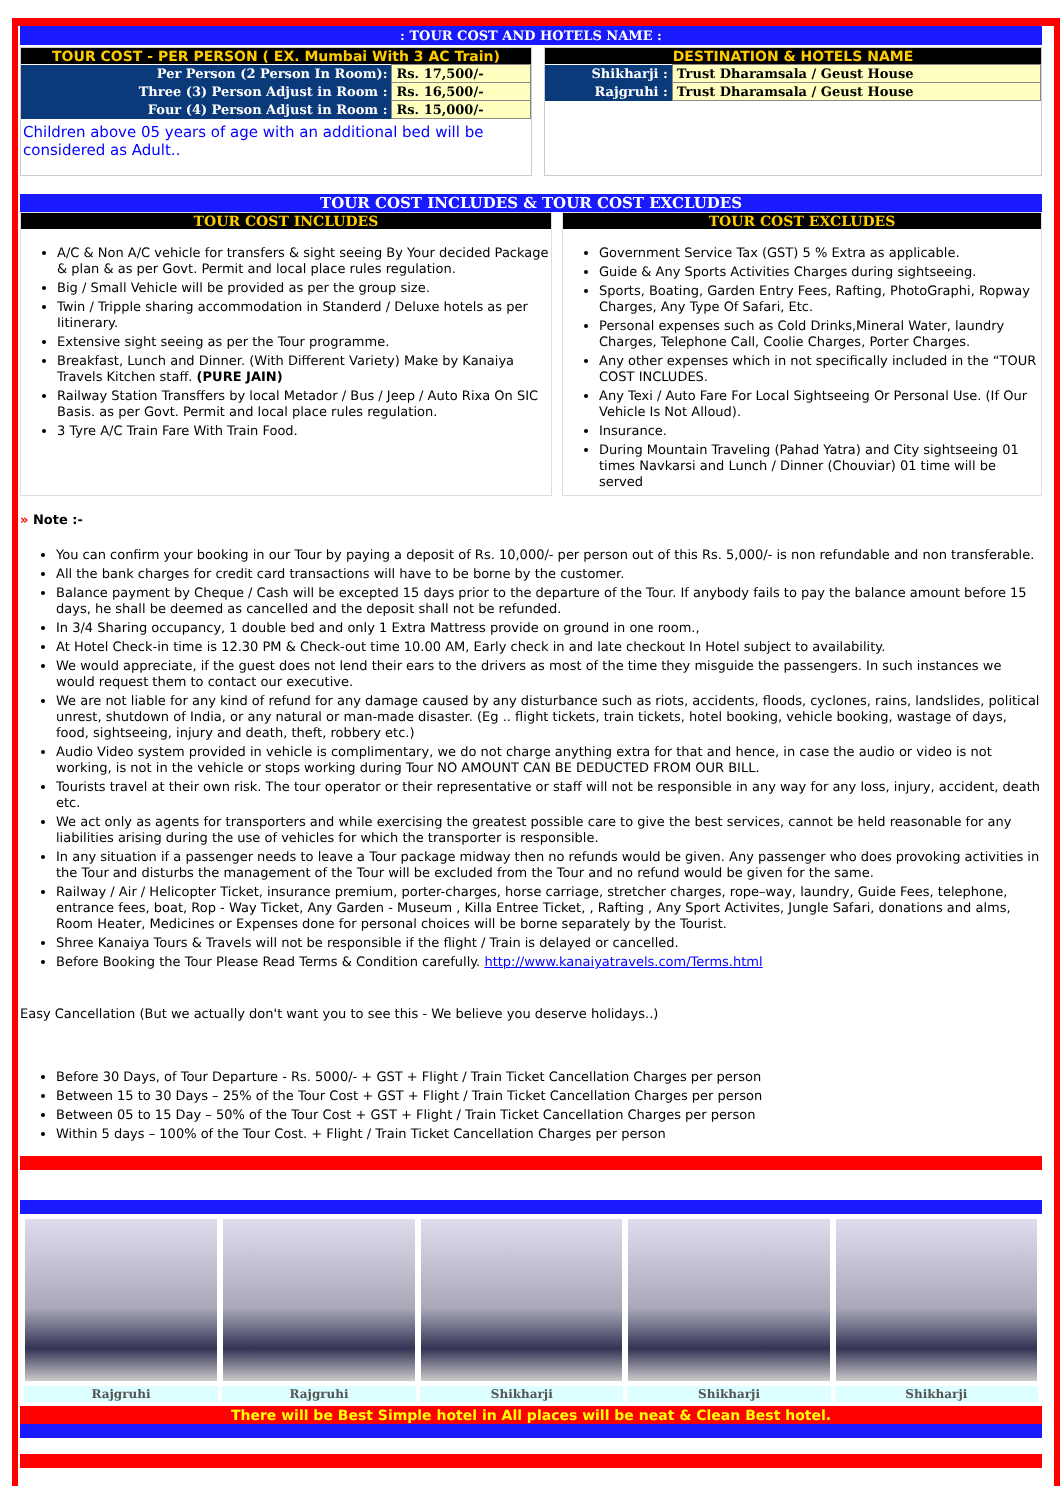: TOUR COST AND HOTELS NAME :
TOUR COST - PER PERSON ( EX. Mumbai With 3 AC Train)
| Per Person (2 Person In Room): | Rs. 17,500/- |
| Three (3) Person Adjust in Room : | Rs. 16,500/- |
| Four (4) Person Adjust in Room : | Rs. 15,000/- |
Children above 05 years of age with an additional bed will be considered as Adult..
DESTINATION & HOTELS NAME
| Shikharji : | Trust Dharamsala / Geust House |
| Rajgruhi : | Trust Dharamsala / Geust House |
TOUR COST INCLUDES & TOUR COST EXCLUDES
TOUR COST INCLUDES
A/C & Non A/C vehicle for transfers & sight seeing By Your decided Package & plan & as per Govt. Permit and local place rules regulation.
Big / Small Vehicle will be provided as per the group size.
Twin / Tripple sharing accommodation in Standerd / Deluxe hotels as per Iitinerary.
Extensive sight seeing as per the Tour programme.
Breakfast, Lunch and Dinner. (With Different Variety) Make by Kanaiya Travels Kitchen staff. (PURE JAIN)
Railway Station Transffers by local Metador / Bus / Jeep / Auto Rixa On SIC Basis. as per Govt. Permit and local place rules regulation.
3 Tyre A/C Train Fare With Train Food.
TOUR COST EXCLUDES
Government Service Tax (GST) 5 % Extra as applicable.
Guide & Any Sports Activities Charges during sightseeing.
Sports, Boating, Garden Entry Fees, Rafting, PhotoGraphi, Ropway Charges, Any Type Of Safari, Etc.
Personal expenses such as Cold Drinks,Mineral Water, laundry Charges, Telephone Call, Coolie Charges, Porter Charges.
Any other expenses which in not specifically included in the “TOUR COST INCLUDES.
Any Texi / Auto Fare For Local Sightseeing Or Personal Use. (If Our Vehicle Is Not Alloud).
Insurance.
During Mountain Traveling (Pahad Yatra) and City sightseeing 01 times Navkarsi and Lunch / Dinner (Chouviar) 01 time will be served
» Note :-
You can confirm your booking in our Tour by paying a deposit of Rs. 10,000/- per person out of this Rs. 5,000/- is non refundable and non transferable.
All the bank charges for credit card transactions will have to be borne by the customer.
Balance payment by Cheque / Cash will be excepted 15 days prior to the departure of the Tour. If anybody fails to pay the balance amount before 15 days, he shall be deemed as cancelled and the deposit shall not be refunded.
In 3/4 Sharing occupancy, 1 double bed and only 1 Extra Mattress provide on ground in one room.,
At Hotel Check-in time is 12.30 PM & Check-out time 10.00 AM, Early check in and late checkout In Hotel subject to availability.
We would appreciate, if the guest does not lend their ears to the drivers as most of the time they misguide the passengers. In such instances we would request them to contact our executive.
We are not liable for any kind of refund for any damage caused by any disturbance such as riots, accidents, floods, cyclones, rains, landslides, political unrest, shutdown of India, or any natural or man-made disaster. (Eg .. flight tickets, train tickets, hotel booking, vehicle booking, wastage of days, food, sightseeing, injury and death, theft, robbery etc.)
Audio Video system provided in vehicle is complimentary, we do not charge anything extra for that and hence, in case the audio or video is not working, is not in the vehicle or stops working during Tour NO AMOUNT CAN BE DEDUCTED FROM OUR BILL.
Tourists travel at their own risk. The tour operator or their representative or staff will not be responsible in any way for any loss, injury, accident, death etc.
We act only as agents for transporters and while exercising the greatest possible care to give the best services, cannot be held reasonable for any liabilities arising during the use of vehicles for which the transporter is responsible.
In any situation if a passenger needs to leave a Tour package midway then no refunds would be given. Any passenger who does provoking activities in the Tour and disturbs the management of the Tour will be excluded from the Tour and no refund would be given for the same.
Railway / Air / Helicopter Ticket, insurance premium, porter-charges, horse carriage, stretcher charges, rope–way, laundry, Guide Fees, telephone, entrance fees, boat, Rop - Way Ticket, Any Garden - Museum , Killa Entree Ticket, , Rafting , Any Sport Activites, Jungle Safari, donations and alms, Room Heater, Medicines or Expenses done for personal choices will be borne separately by the Tourist.
Shree Kanaiya Tours & Travels will not be responsible if the flight / Train is delayed or cancelled.
Before Booking the Tour Please Read Terms & Condition carefully. http://www.kanaiyatravels.com/Terms.html
Easy Cancellation (But we actually don't want you to see this - We believe you deserve holidays..)
Before 30 Days, of Tour Departure - Rs. 5000/- + GST + Flight / Train Ticket Cancellation Charges per person
Between 15 to 30 Days – 25% of the Tour Cost + GST + Flight / Train Ticket Cancellation Charges per person
Between 05 to 15 Day – 50% of the Tour Cost + GST + Flight / Train Ticket Cancellation Charges per person
Within 5 days – 100% of the Tour Cost. + Flight / Train Ticket Cancellation Charges per person
| Rajgruhi | Rajgruhi | Shikharji | Shikharji | Shikharji |
There will be Best Simple hotel in All places will be neat & Clean Best hotel.